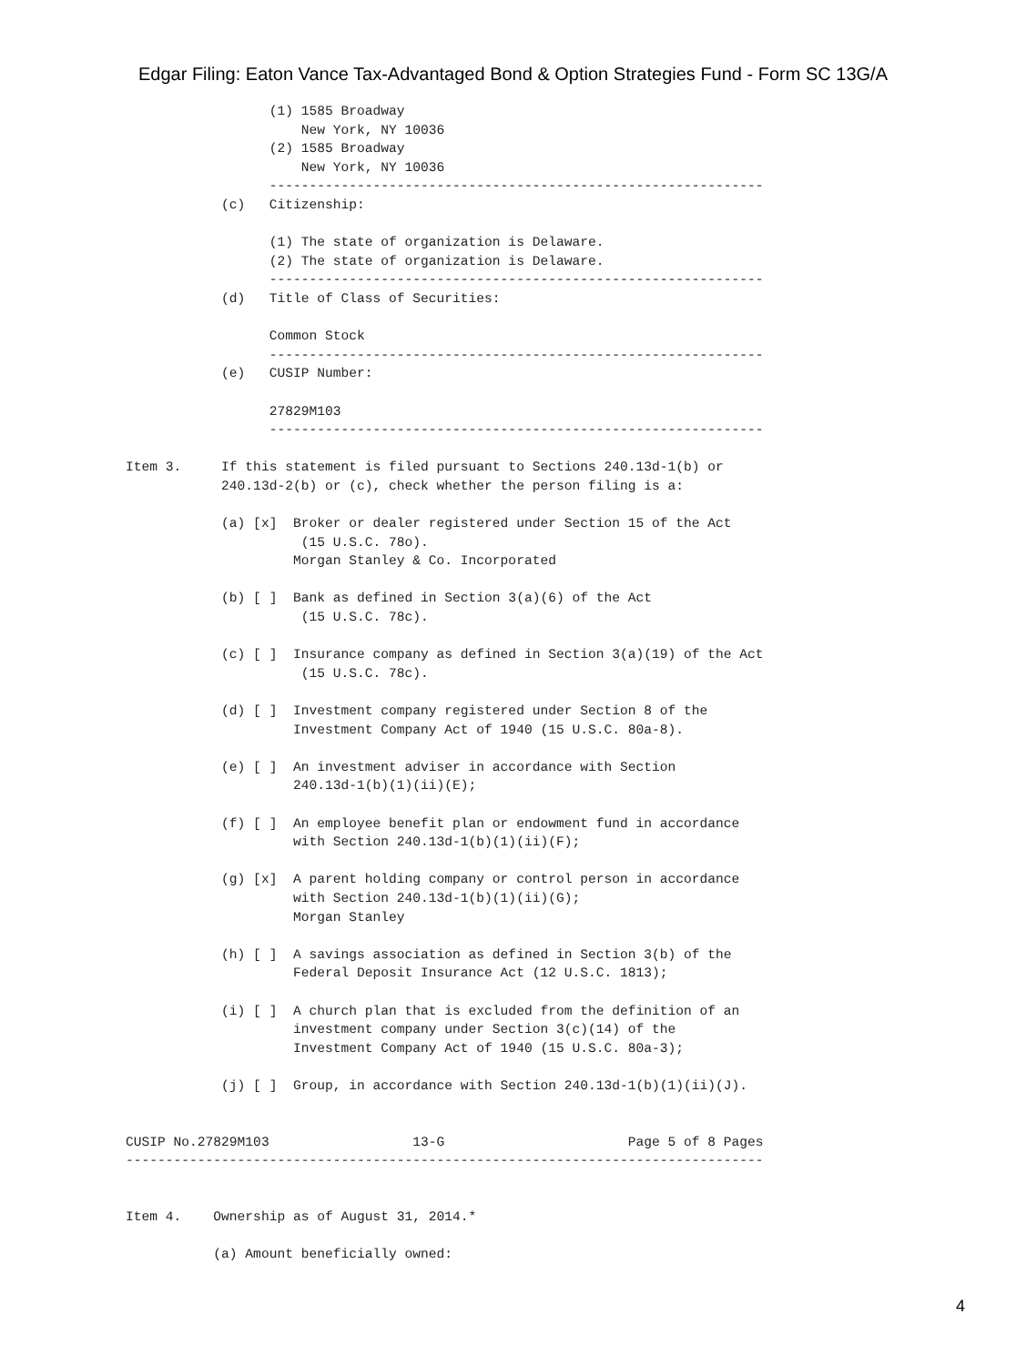Edgar Filing: Eaton Vance Tax-Advantaged Bond & Option Strategies Fund - Form SC 13G/A
                  (1) 1585 Broadway
                      New York, NY 10036
                  (2) 1585 Broadway
                      New York, NY 10036
                  --------------------------------------------------------------
            (c)   Citizenship:

                  (1) The state of organization is Delaware.
                  (2) The state of organization is Delaware.
                  --------------------------------------------------------------
            (d)   Title of Class of Securities:

                  Common Stock
                  --------------------------------------------------------------
            (e)   CUSIP Number:

                  27829M103
                  --------------------------------------------------------------

Item 3.     If this statement is filed pursuant to Sections 240.13d-1(b) or
            240.13d-2(b) or (c), check whether the person filing is a:

            (a) [x]  Broker or dealer registered under Section 15 of the Act
                      (15 U.S.C. 78o).
                     Morgan Stanley & Co. Incorporated

            (b) [ ]  Bank as defined in Section 3(a)(6) of the Act
                      (15 U.S.C. 78c).

            (c) [ ]  Insurance company as defined in Section 3(a)(19) of the Act
                      (15 U.S.C. 78c).

            (d) [ ]  Investment company registered under Section 8 of the
                     Investment Company Act of 1940 (15 U.S.C. 80a-8).

            (e) [ ]  An investment adviser in accordance with Section
                     240.13d-1(b)(1)(ii)(E);

            (f) [ ]  An employee benefit plan or endowment fund in accordance
                     with Section 240.13d-1(b)(1)(ii)(F);

            (g) [x]  A parent holding company or control person in accordance
                     with Section 240.13d-1(b)(1)(ii)(G);
                     Morgan Stanley

            (h) [ ]  A savings association as defined in Section 3(b) of the
                     Federal Deposit Insurance Act (12 U.S.C. 1813);

            (i) [ ]  A church plan that is excluded from the definition of an
                     investment company under Section 3(c)(14) of the
                     Investment Company Act of 1940 (15 U.S.C. 80a-3);

            (j) [ ]  Group, in accordance with Section 240.13d-1(b)(1)(ii)(J).


CUSIP No.27829M103                  13-G                       Page 5 of 8 Pages
--------------------------------------------------------------------------------


Item 4.    Ownership as of August 31, 2014.*

           (a) Amount beneficially owned:
4